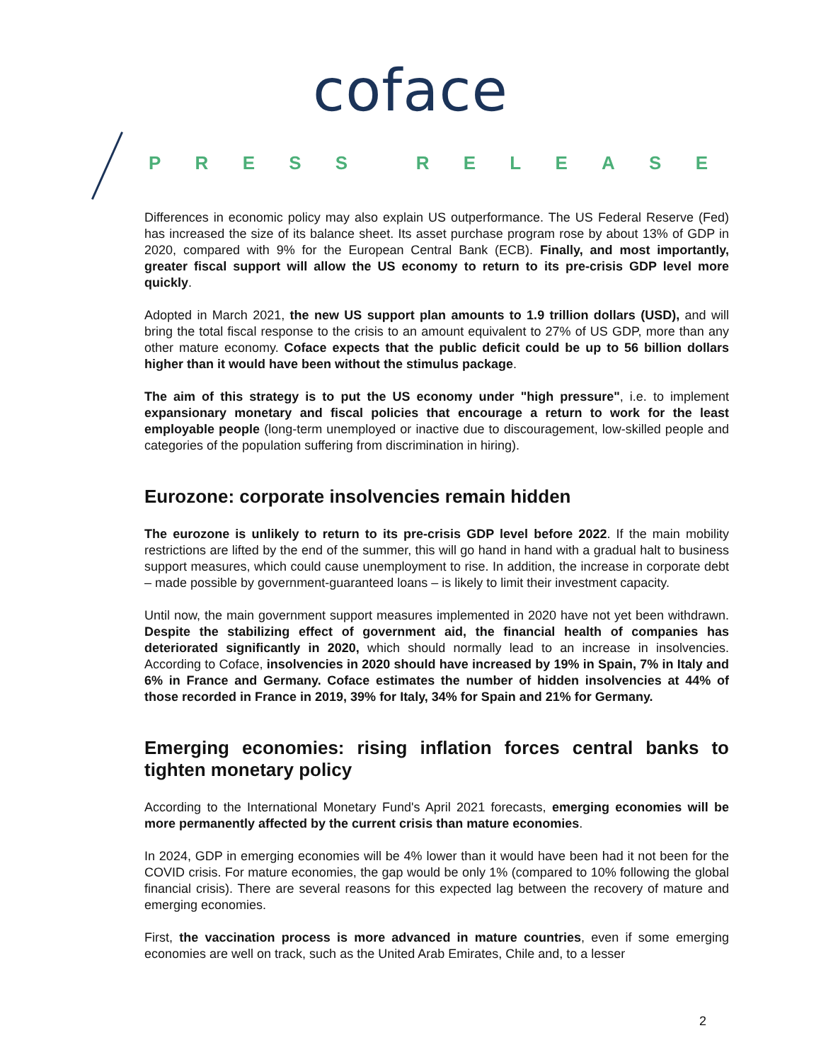coface
PRESS RELEASE
Differences in economic policy may also explain US outperformance. The US Federal Reserve (Fed) has increased the size of its balance sheet. Its asset purchase program rose by about 13% of GDP in 2020, compared with 9% for the European Central Bank (ECB). Finally, and most importantly, greater fiscal support will allow the US economy to return to its pre-crisis GDP level more quickly.
Adopted in March 2021, the new US support plan amounts to 1.9 trillion dollars (USD), and will bring the total fiscal response to the crisis to an amount equivalent to 27% of US GDP, more than any other mature economy. Coface expects that the public deficit could be up to 56 billion dollars higher than it would have been without the stimulus package.
The aim of this strategy is to put the US economy under "high pressure", i.e. to implement expansionary monetary and fiscal policies that encourage a return to work for the least employable people (long-term unemployed or inactive due to discouragement, low-skilled people and categories of the population suffering from discrimination in hiring).
Eurozone: corporate insolvencies remain hidden
The eurozone is unlikely to return to its pre-crisis GDP level before 2022. If the main mobility restrictions are lifted by the end of the summer, this will go hand in hand with a gradual halt to business support measures, which could cause unemployment to rise. In addition, the increase in corporate debt – made possible by government-guaranteed loans – is likely to limit their investment capacity.
Until now, the main government support measures implemented in 2020 have not yet been withdrawn. Despite the stabilizing effect of government aid, the financial health of companies has deteriorated significantly in 2020, which should normally lead to an increase in insolvencies. According to Coface, insolvencies in 2020 should have increased by 19% in Spain, 7% in Italy and 6% in France and Germany. Coface estimates the number of hidden insolvencies at 44% of those recorded in France in 2019, 39% for Italy, 34% for Spain and 21% for Germany.
Emerging economies: rising inflation forces central banks to tighten monetary policy
According to the International Monetary Fund's April 2021 forecasts, emerging economies will be more permanently affected by the current crisis than mature economies.
In 2024, GDP in emerging economies will be 4% lower than it would have been had it not been for the COVID crisis. For mature economies, the gap would be only 1% (compared to 10% following the global financial crisis). There are several reasons for this expected lag between the recovery of mature and emerging economies.
First, the vaccination process is more advanced in mature countries, even if some emerging economies are well on track, such as the United Arab Emirates, Chile and, to a lesser
2